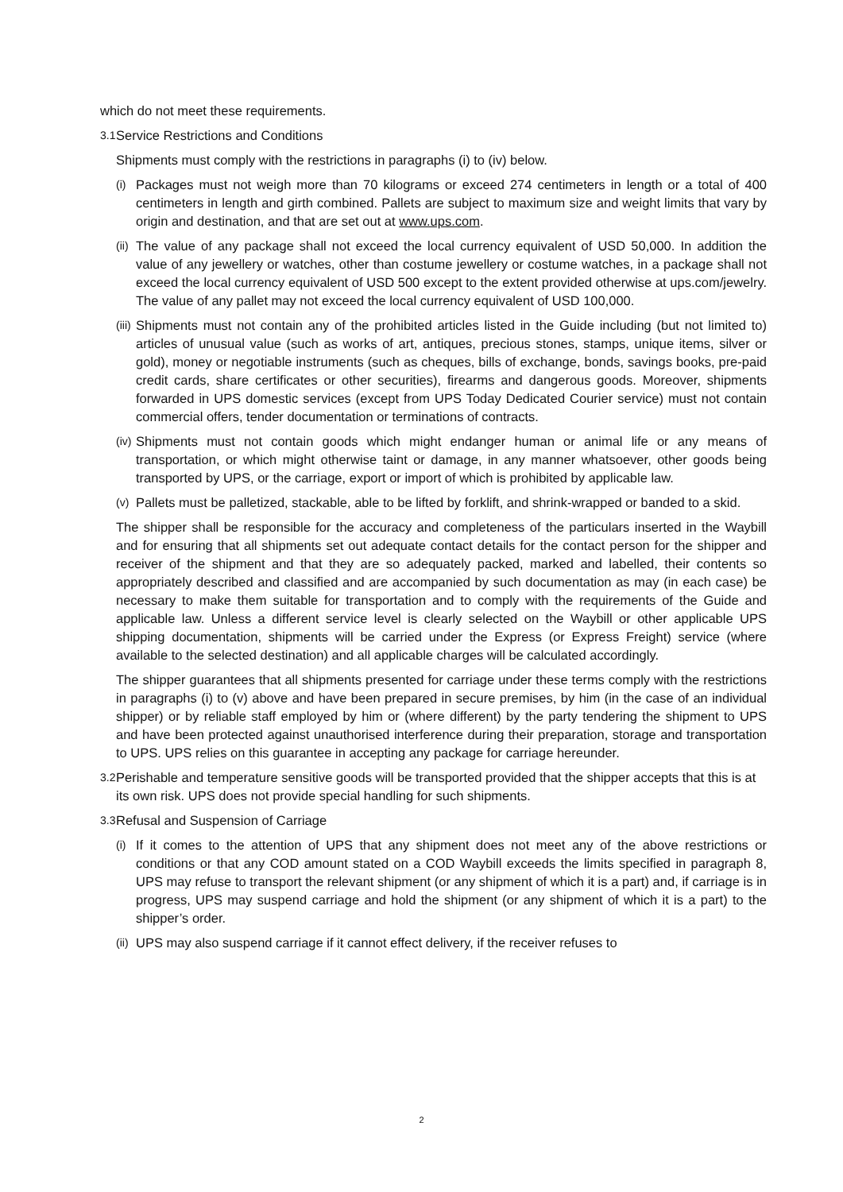which do not meet these requirements.
3.1 Service Restrictions and Conditions
Shipments must comply with the restrictions in paragraphs (i) to (iv) below.
(i) Packages must not weigh more than 70 kilograms or exceed 274 centimeters in length or a total of 400 centimeters in length and girth combined. Pallets are subject to maximum size and weight limits that vary by origin and destination, and that are set out at www.ups.com.
(ii) The value of any package shall not exceed the local currency equivalent of USD 50,000. In addition the value of any jewellery or watches, other than costume jewellery or costume watches, in a package shall not exceed the local currency equivalent of USD 500 except to the extent provided otherwise at ups.com/jewelry. The value of any pallet may not exceed the local currency equivalent of USD 100,000.
(iii) Shipments must not contain any of the prohibited articles listed in the Guide including (but not limited to) articles of unusual value (such as works of art, antiques, precious stones, stamps, unique items, silver or gold), money or negotiable instruments (such as cheques, bills of exchange, bonds, savings books, pre-paid credit cards, share certificates or other securities), firearms and dangerous goods. Moreover, shipments forwarded in UPS domestic services (except from UPS Today Dedicated Courier service) must not contain commercial offers, tender documentation or terminations of contracts.
(iv) Shipments must not contain goods which might endanger human or animal life or any means of transportation, or which might otherwise taint or damage, in any manner whatsoever, other goods being transported by UPS, or the carriage, export or import of which is prohibited by applicable law.
(v) Pallets must be palletized, stackable, able to be lifted by forklift, and shrink-wrapped or banded to a skid.
The shipper shall be responsible for the accuracy and completeness of the particulars inserted in the Waybill and for ensuring that all shipments set out adequate contact details for the contact person for the shipper and receiver of the shipment and that they are so adequately packed, marked and labelled, their contents so appropriately described and classified and are accompanied by such documentation as may (in each case) be necessary to make them suitable for transportation and to comply with the requirements of the Guide and applicable law. Unless a different service level is clearly selected on the Waybill or other applicable UPS shipping documentation, shipments will be carried under the Express (or Express Freight) service (where available to the selected destination) and all applicable charges will be calculated accordingly.
The shipper guarantees that all shipments presented for carriage under these terms comply with the restrictions in paragraphs (i) to (v) above and have been prepared in secure premises, by him (in the case of an individual shipper) or by reliable staff employed by him or (where different) by the party tendering the shipment to UPS and have been protected against unauthorised interference during their preparation, storage and transportation to UPS. UPS relies on this guarantee in accepting any package for carriage hereunder.
3.2 Perishable and temperature sensitive goods will be transported provided that the shipper accepts that this is at its own risk. UPS does not provide special handling for such shipments.
3.3 Refusal and Suspension of Carriage
(i) If it comes to the attention of UPS that any shipment does not meet any of the above restrictions or conditions or that any COD amount stated on a COD Waybill exceeds the limits specified in paragraph 8, UPS may refuse to transport the relevant shipment (or any shipment of which it is a part) and, if carriage is in progress, UPS may suspend carriage and hold the shipment (or any shipment of which it is a part) to the shipper’s order.
(ii) UPS may also suspend carriage if it cannot effect delivery, if the receiver refuses to
2